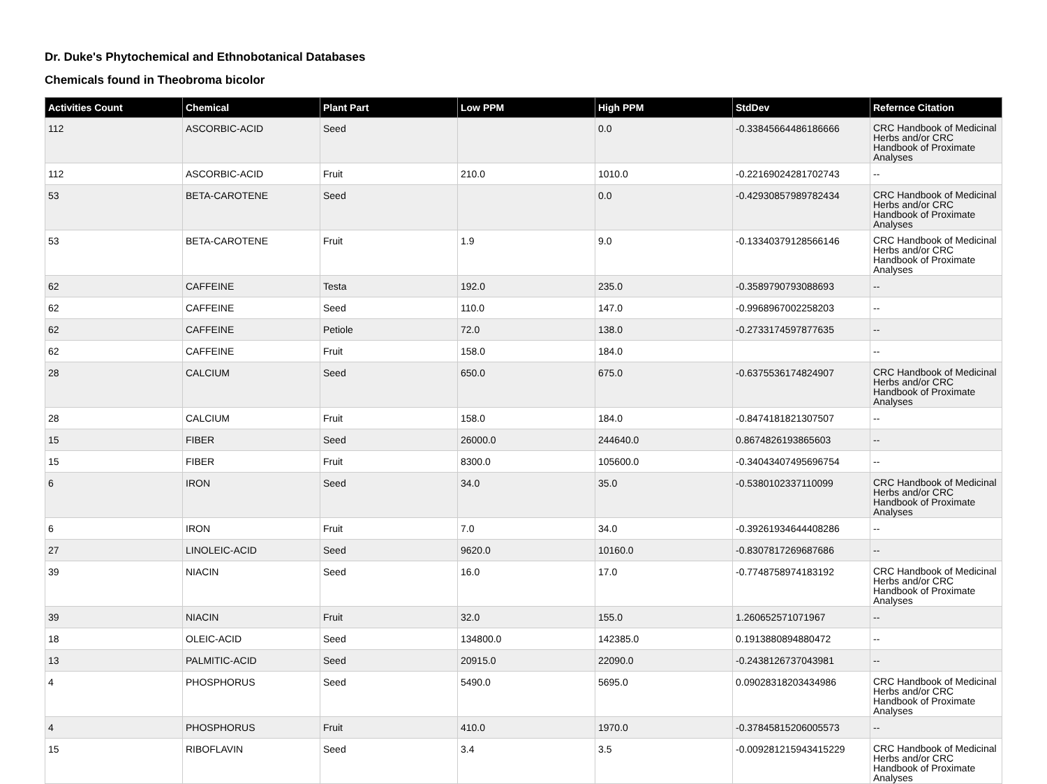Dr. Duke's Phytochemical and Ethnobotanical Databases
Chemicals found in Theobroma bicolor
| Activities Count | Chemical | Plant Part | Low PPM | High PPM | StdDev | Refernce Citation |
| --- | --- | --- | --- | --- | --- | --- |
| 112 | ASCORBIC-ACID | Seed | | 0.0 | -0.33845664486186666 | CRC Handbook of Medicinal Herbs and/or CRC Handbook of Proximate Analyses |
| 112 | ASCORBIC-ACID | Fruit | 210.0 | 1010.0 | -0.22169024281702743 | -- |
| 53 | BETA-CAROTENE | Seed | | 0.0 | -0.42930857989782434 | CRC Handbook of Medicinal Herbs and/or CRC Handbook of Proximate Analyses |
| 53 | BETA-CAROTENE | Fruit | 1.9 | 9.0 | -0.13340379128566146 | CRC Handbook of Medicinal Herbs and/or CRC Handbook of Proximate Analyses |
| 62 | CAFFEINE | Testa | 192.0 | 235.0 | -0.3589790793088693 | -- |
| 62 | CAFFEINE | Seed | 110.0 | 147.0 | -0.9968967002258203 | -- |
| 62 | CAFFEINE | Petiole | 72.0 | 138.0 | -0.2733174597877635 | -- |
| 62 | CAFFEINE | Fruit | 158.0 | 184.0 | | -- |
| 28 | CALCIUM | Seed | 650.0 | 675.0 | -0.6375536174824907 | CRC Handbook of Medicinal Herbs and/or CRC Handbook of Proximate Analyses |
| 28 | CALCIUM | Fruit | 158.0 | 184.0 | -0.8474181821307507 | -- |
| 15 | FIBER | Seed | 26000.0 | 244640.0 | 0.8674826193865603 | -- |
| 15 | FIBER | Fruit | 8300.0 | 105600.0 | -0.34043407495696754 | -- |
| 6 | IRON | Seed | 34.0 | 35.0 | -0.5380102337110099 | CRC Handbook of Medicinal Herbs and/or CRC Handbook of Proximate Analyses |
| 6 | IRON | Fruit | 7.0 | 34.0 | -0.39261934644408286 | -- |
| 27 | LINOLEIC-ACID | Seed | 9620.0 | 10160.0 | -0.8307817269687686 | -- |
| 39 | NIACIN | Seed | 16.0 | 17.0 | -0.7748758974183192 | CRC Handbook of Medicinal Herbs and/or CRC Handbook of Proximate Analyses |
| 39 | NIACIN | Fruit | 32.0 | 155.0 | 1.260652571071967 | -- |
| 18 | OLEIC-ACID | Seed | 134800.0 | 142385.0 | 0.1913880894880472 | -- |
| 13 | PALMITIC-ACID | Seed | 20915.0 | 22090.0 | -0.2438126737043981 | -- |
| 4 | PHOSPHORUS | Seed | 5490.0 | 5695.0 | 0.09028318203434986 | CRC Handbook of Medicinal Herbs and/or CRC Handbook of Proximate Analyses |
| 4 | PHOSPHORUS | Fruit | 410.0 | 1970.0 | -0.37845815206005573 | -- |
| 15 | RIBOFLAVIN | Seed | 3.4 | 3.5 | -0.009281215943415229 | CRC Handbook of Medicinal Herbs and/or CRC Handbook of Proximate Analyses |